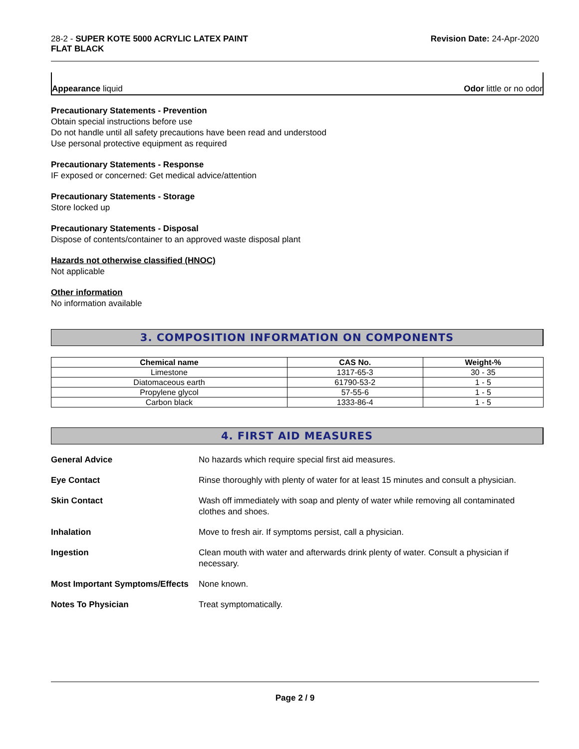28-2 - SUPER KOTE 5000 ACRYLIC LATEX PAINT
FLAT BLACK
Revision Date: 24-Apr-2020
Appearance liquid Odor little or no odor
Precautionary Statements - Prevention
Obtain special instructions before use
Do not handle until all safety precautions have been read and understood
Use personal protective equipment as required
Precautionary Statements - Response
IF exposed or concerned: Get medical advice/attention
Precautionary Statements - Storage
Store locked up
Precautionary Statements - Disposal
Dispose of contents/container to an approved waste disposal plant
Hazards not otherwise classified (HNOC)
Not applicable
Other information
No information available
3. COMPOSITION INFORMATION ON COMPONENTS
| Chemical name | CAS No. | Weight-% |
| --- | --- | --- |
| Limestone | 1317-65-3 | 30 - 35 |
| Diatomaceous earth | 61790-53-2 | 1 - 5 |
| Propylene glycol | 57-55-6 | 1 - 5 |
| Carbon black | 1333-86-4 | 1 - 5 |
4. FIRST AID MEASURES
| General Advice | No hazards which require special first aid measures. |
| Eye Contact | Rinse thoroughly with plenty of water for at least 15 minutes and consult a physician. |
| Skin Contact | Wash off immediately with soap and plenty of water while removing all contaminated clothes and shoes. |
| Inhalation | Move to fresh air. If symptoms persist, call a physician. |
| Ingestion | Clean mouth with water and afterwards drink plenty of water. Consult a physician if necessary. |
| Most Important Symptoms/Effects | None known. |
| Notes To Physician | Treat symptomatically. |
Page 2 / 9